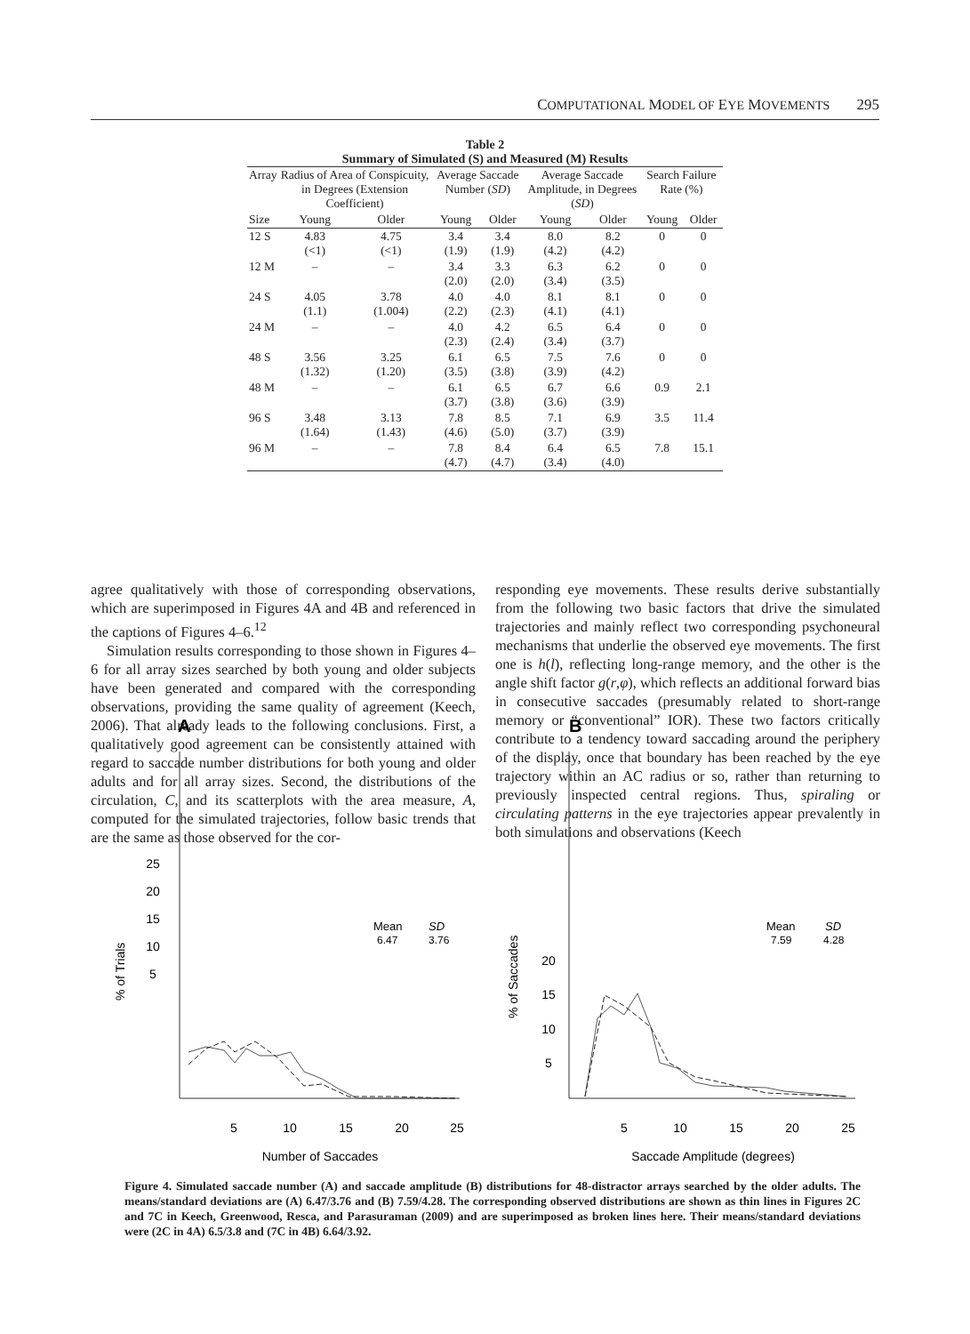COMPUTATIONAL MODEL OF EYE MOVEMENTS 295
Table 2
Summary of Simulated (S) and Measured (M) Results
| Array | Radius of Area of Conspicuity, in Degrees (Extension Coefficient) | | Average Saccade Number ( SD ) | | Average Saccade Amplitude, in Degrees ( SD ) | | Search Failure Rate (%) | |
| --- | --- | --- | --- | --- | --- | --- | --- | --- |
| Size | Young | Older | Young | Older | Young | Older | Young | Older |
| 12 S | 4.83 (<1) | 4.75 (<1) | 3.4 (1.9) | 3.4 (1.9) | 8.0 (4.2) | 8.2 (4.2) | 0 | 0 |
| 12 M | – | – | 3.4 (2.0) | 3.3 (2.0) | 6.3 (3.4) | 6.2 (3.5) | 0 | 0 |
| 24 S | 4.05 (1.1) | 3.78 (1.004) | 4.0 (2.2) | 4.0 (2.3) | 8.1 (4.1) | 8.1 (4.1) | 0 | 0 |
| 24 M | – | – | 4.0 (2.3) | 4.2 (2.4) | 6.5 (3.4) | 6.4 (3.7) | 0 | 0 |
| 48 S | 3.56 (1.32) | 3.25 (1.20) | 6.1 (3.5) | 6.5 (3.8) | 7.5 (3.9) | 7.6 (4.2) | 0 | 0 |
| 48 M | – | – | 6.1 (3.7) | 6.5 (3.8) | 6.7 (3.6) | 6.6 (3.9) | 0.9 | 2.1 |
| 96 S | 3.48 (1.64) | 3.13 (1.43) | 7.8 (4.6) | 8.5 (5.0) | 7.1 (3.7) | 6.9 (3.9) | 3.5 | 11.4 |
| 96 M | – | – | 7.8 (4.7) | 8.4 (4.7) | 6.4 (3.4) | 6.5 (4.0) | 7.8 | 15.1 |
agree qualitatively with those of corresponding observations, which are superimposed in Figures 4A and 4B and referenced in the captions of Figures 4–6.<sup>12</sup>
Simulation results corresponding to those shown in Figures 4–6 for all array sizes searched by both young and older subjects have been generated and compared with the corresponding observations, providing the same quality of agreement (Keech, 2006). That already leads to the following conclusions. First, a qualitatively good agreement can be consistently attained with regard to saccade number distributions for both young and older adults and for all array sizes. Second, the distributions of the circulation, C, and its scatterplots with the area measure, A, computed for the simulated trajectories, follow basic trends that are the same as those observed for the cor-
responding eye movements. These results derive substantially from the following two basic factors that drive the simulated trajectories and mainly reflect two corresponding psychoneural mechanisms that underlie the observed eye movements. The first one is h(l), reflecting long-range memory, and the other is the angle shift factor g(r,φ), which reflects an additional forward bias in consecutive saccades (presumably related to short-range memory or “conventional” IOR). These two factors critically contribute to a tendency toward saccading around the periphery of the display, once that boundary has been reached by the eye trajectory within an AC radius or so, rather than returning to previously inspected central regions. Thus, spiraling or circulating patterns in the eye trajectories appear prevalently in both simulations and observations (Keech
A
B
5
10
15
20
25
5
10
15
20
25
Number of Saccades
% of Trials
Mean
SD
6.47
3.76
5
10
15
20
5
10
15
20
25
Saccade Amplitude (degrees)
% of Saccades
Mean
SD
7.59
4.28
Figure 4. Simulated saccade number (A) and saccade amplitude (B) distributions for 48-distractor arrays searched by the older adults. The means/standard deviations are (A) 6.47/3.76 and (B) 7.59/4.28. The corresponding observed distributions are shown as thin lines in Figures 2C and 7C in Keech, Greenwood, Resca, and Parasuraman (2009) and are superimposed as broken lines here. Their means/standard deviations were (2C in 4A) 6.5/3.8 and (7C in 4B) 6.64/3.92.